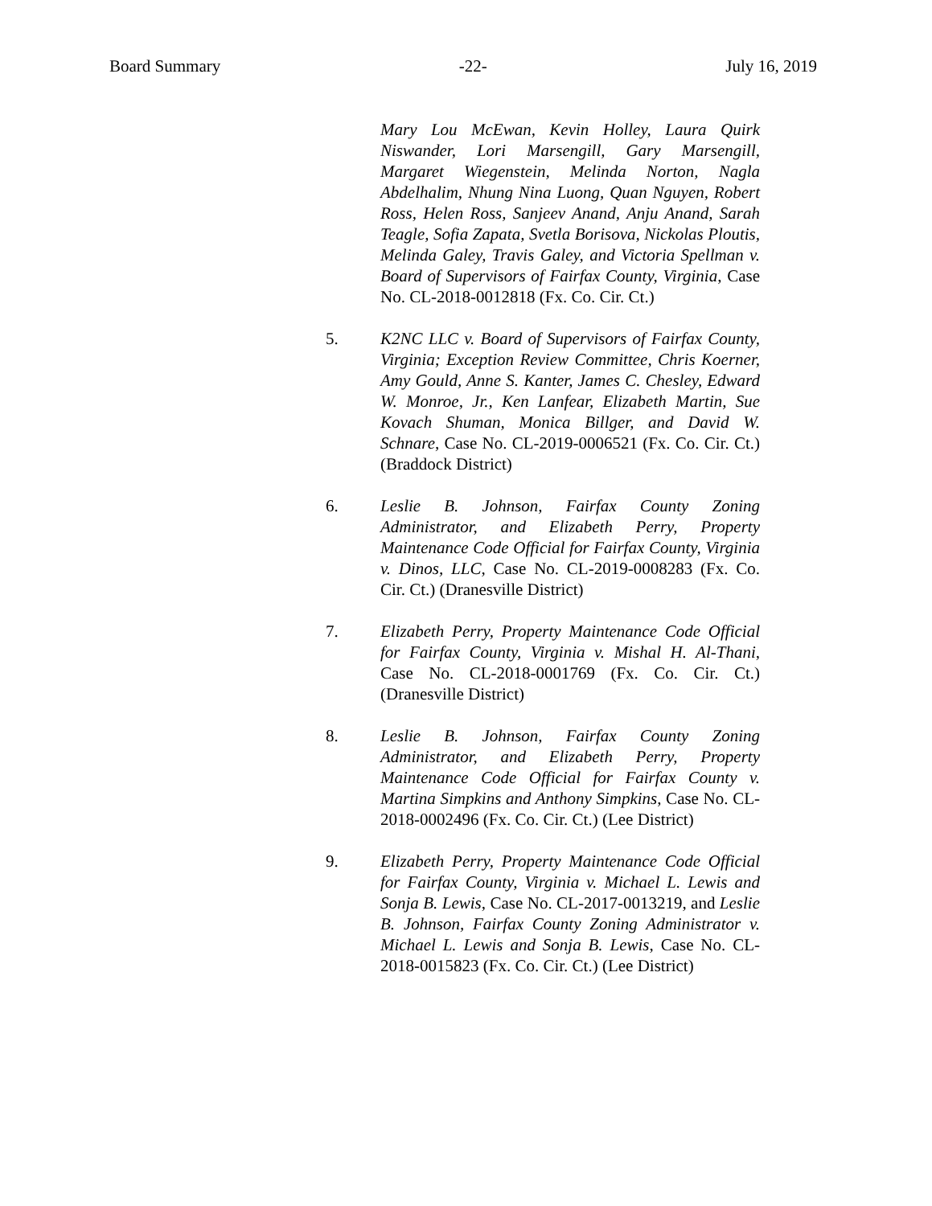Board Summary -22- July 16, 2019
Mary Lou McEwan, Kevin Holley, Laura Quirk Niswander, Lori Marsengill, Gary Marsengill, Margaret Wiegenstein, Melinda Norton, Nagla Abdelhalim, Nhung Nina Luong, Quan Nguyen, Robert Ross, Helen Ross, Sanjeev Anand, Anju Anand, Sarah Teagle, Sofia Zapata, Svetla Borisova, Nickolas Ploutis, Melinda Galey, Travis Galey, and Victoria Spellman v. Board of Supervisors of Fairfax County, Virginia, Case No. CL-2018-0012818 (Fx. Co. Cir. Ct.)
5. K2NC LLC v. Board of Supervisors of Fairfax County, Virginia; Exception Review Committee, Chris Koerner, Amy Gould, Anne S. Kanter, James C. Chesley, Edward W. Monroe, Jr., Ken Lanfear, Elizabeth Martin, Sue Kovach Shuman, Monica Billger, and David W. Schnare, Case No. CL-2019-0006521 (Fx. Co. Cir. Ct.) (Braddock District)
6. Leslie B. Johnson, Fairfax County Zoning Administrator, and Elizabeth Perry, Property Maintenance Code Official for Fairfax County, Virginia v. Dinos, LLC, Case No. CL-2019-0008283 (Fx. Co. Cir. Ct.) (Dranesville District)
7. Elizabeth Perry, Property Maintenance Code Official for Fairfax County, Virginia v. Mishal H. Al-Thani, Case No. CL-2018-0001769 (Fx. Co. Cir. Ct.) (Dranesville District)
8. Leslie B. Johnson, Fairfax County Zoning Administrator, and Elizabeth Perry, Property Maintenance Code Official for Fairfax County v. Martina Simpkins and Anthony Simpkins, Case No. CL-2018-0002496 (Fx. Co. Cir. Ct.) (Lee District)
9. Elizabeth Perry, Property Maintenance Code Official for Fairfax County, Virginia v. Michael L. Lewis and Sonja B. Lewis, Case No. CL-2017-0013219, and Leslie B. Johnson, Fairfax County Zoning Administrator v. Michael L. Lewis and Sonja B. Lewis, Case No. CL-2018-0015823 (Fx. Co. Cir. Ct.) (Lee District)